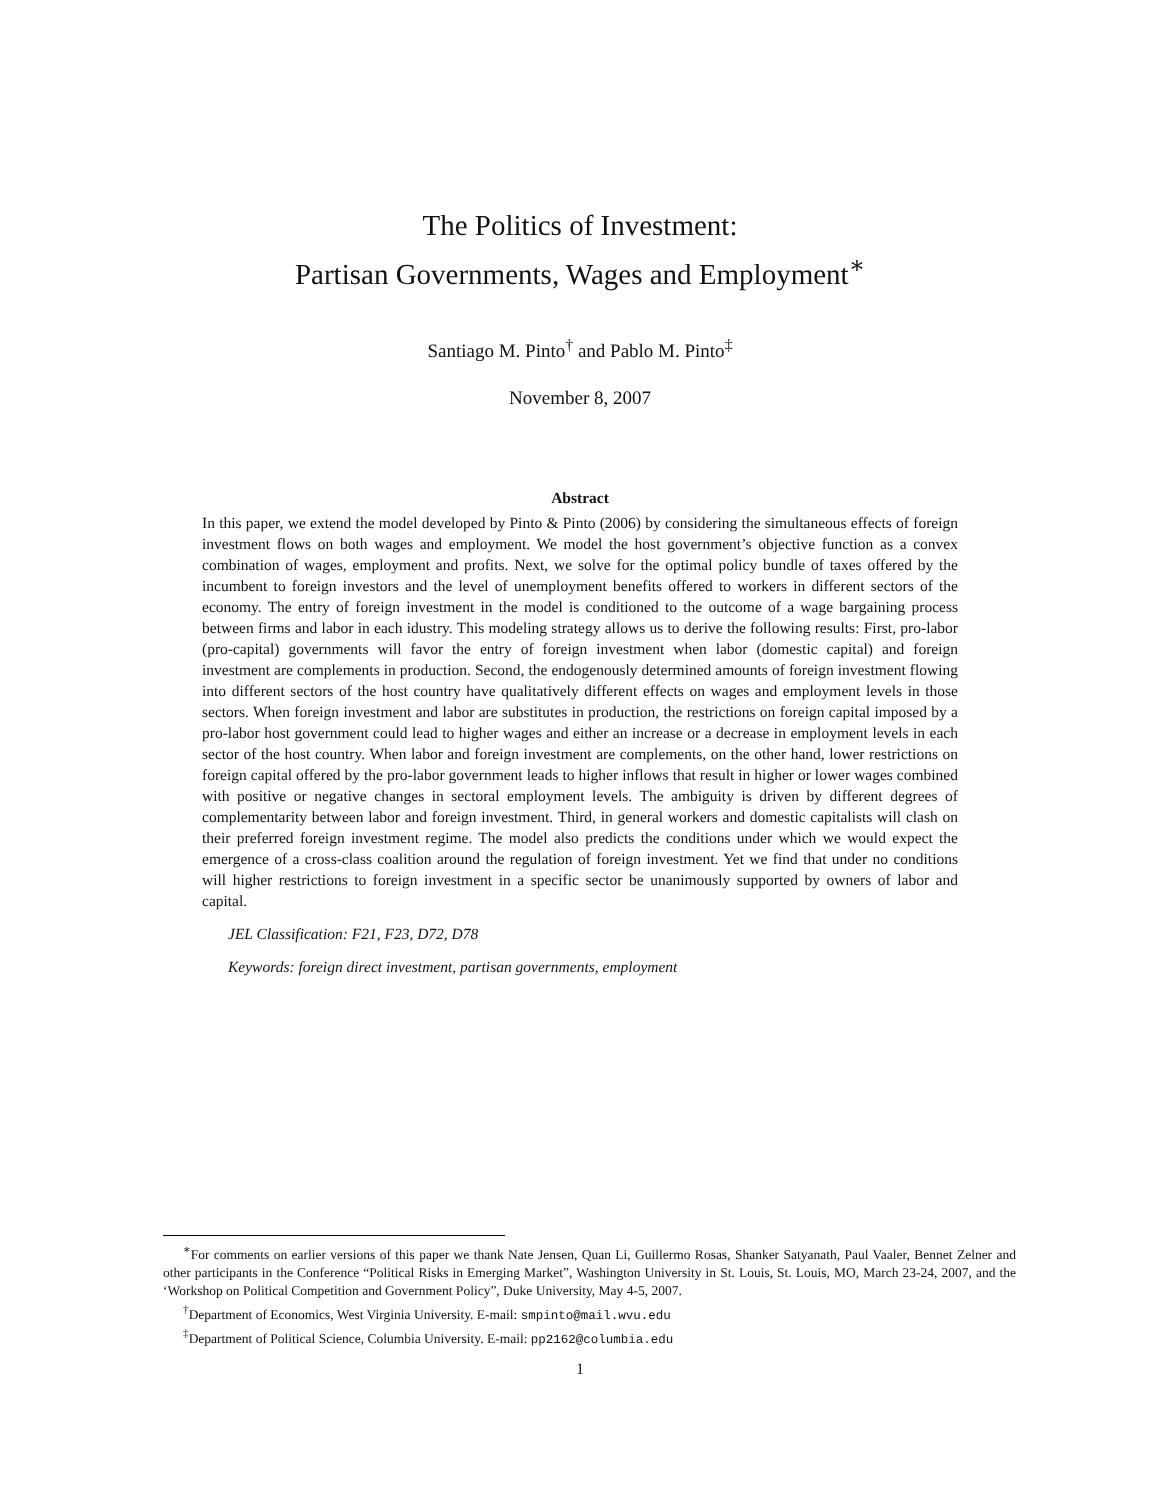The Politics of Investment:
Partisan Governments, Wages and Employment<sup>∗</sup>
Santiago M. Pinto<sup>†</sup> and Pablo M. Pinto<sup>‡</sup>
November 8, 2007
Abstract
In this paper, we extend the model developed by Pinto & Pinto (2006) by considering the simultaneous effects of foreign investment flows on both wages and employment. We model the host government’s objective function as a convex combination of wages, employment and profits. Next, we solve for the optimal policy bundle of taxes offered by the incumbent to foreign investors and the level of unemployment benefits offered to workers in different sectors of the economy. The entry of foreign investment in the model is conditioned to the outcome of a wage bargaining process between firms and labor in each idustry. This modeling strategy allows us to derive the following results: First, pro-labor (pro-capital) governments will favor the entry of foreign investment when labor (domestic capital) and foreign investment are complements in production. Second, the endogenously determined amounts of foreign investment flowing into different sectors of the host country have qualitatively different effects on wages and employment levels in those sectors. When foreign investment and labor are substitutes in production, the restrictions on foreign capital imposed by a pro-labor host government could lead to higher wages and either an increase or a decrease in employment levels in each sector of the host country. When labor and foreign investment are complements, on the other hand, lower restrictions on foreign capital offered by the pro-labor government leads to higher inflows that result in higher or lower wages combined with positive or negative changes in sectoral employment levels. The ambiguity is driven by different degrees of complementarity between labor and foreign investment. Third, in general workers and domestic capitalists will clash on their preferred foreign investment regime. The model also predicts the conditions under which we would expect the emergence of a cross-class coalition around the regulation of foreign investment. Yet we find that under no conditions will higher restrictions to foreign investment in a specific sector be unanimously supported by owners of labor and capital.
JEL Classification: F21, F23, D72, D78
Keywords: foreign direct investment, partisan governments, employment
<sup>∗</sup>For comments on earlier versions of this paper we thank Nate Jensen, Quan Li, Guillermo Rosas, Shanker Satyanath, Paul Vaaler, Bennet Zelner and other participants in the Conference “Political Risks in Emerging Market”, Washington University in St. Louis, St. Louis, MO, March 23-24, 2007, and the ‘Workshop on Political Competition and Government Policy”, Duke University, May 4-5, 2007.
<sup>†</sup> Department of Economics, West Virginia University. E-mail: smpinto@mail.wvu.edu
<sup>‡</sup> Department of Political Science, Columbia University. E-mail: pp2162@columbia.edu
1